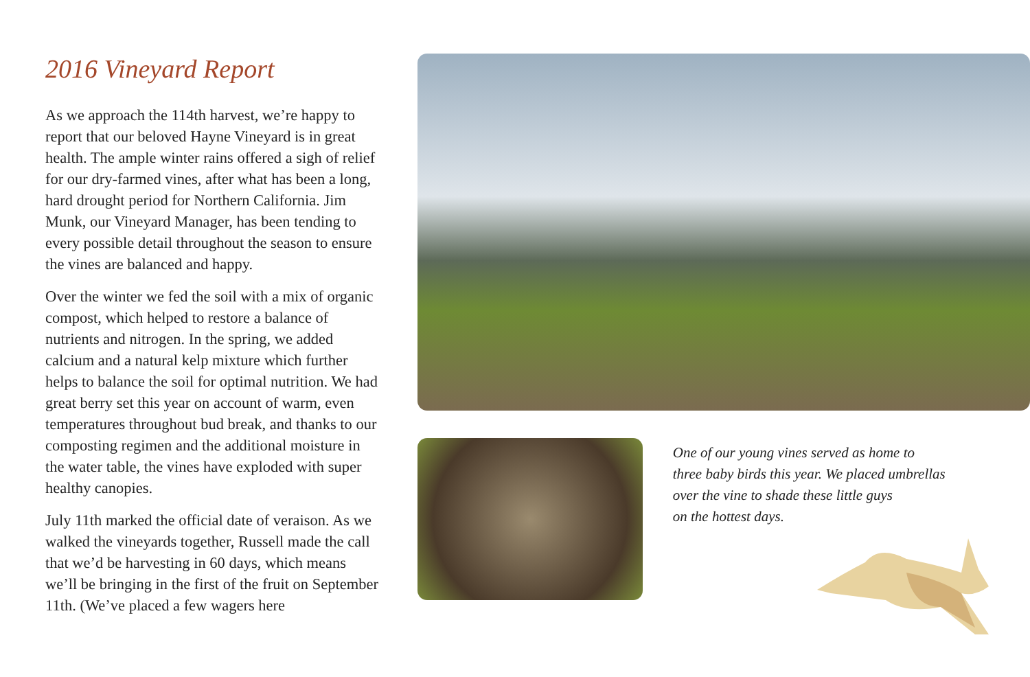2016 Vineyard Report
As we approach the 114th harvest, we’re happy to report that our beloved Hayne Vineyard is in great health. The ample winter rains offered a sigh of relief for our dry-farmed vines, after what has been a long, hard drought period for Northern California. Jim Munk, our Vineyard Manager, has been tending to every possible detail throughout the season to ensure the vines are balanced and happy.
Over the winter we fed the soil with a mix of organic compost, which helped to restore a balance of nutrients and nitrogen. In the spring, we added calcium and a natural kelp mixture which further helps to balance the soil for optimal nutrition. We had great berry set this year on account of warm, even temperatures throughout bud break, and thanks to our composting regimen and the additional moisture in the water table, the vines have exploded with super healthy canopies.
July 11th marked the official date of veraison. As we walked the vineyards together, Russell made the call that we’d be harvesting in 60 days, which means we’ll be bringing in the first of the fruit on September 11th. (We’ve placed a few wagers here
One of our young vines served as home to
three baby birds this year. We placed umbrellas
over the vine to shade these little guys
on the hottest days.